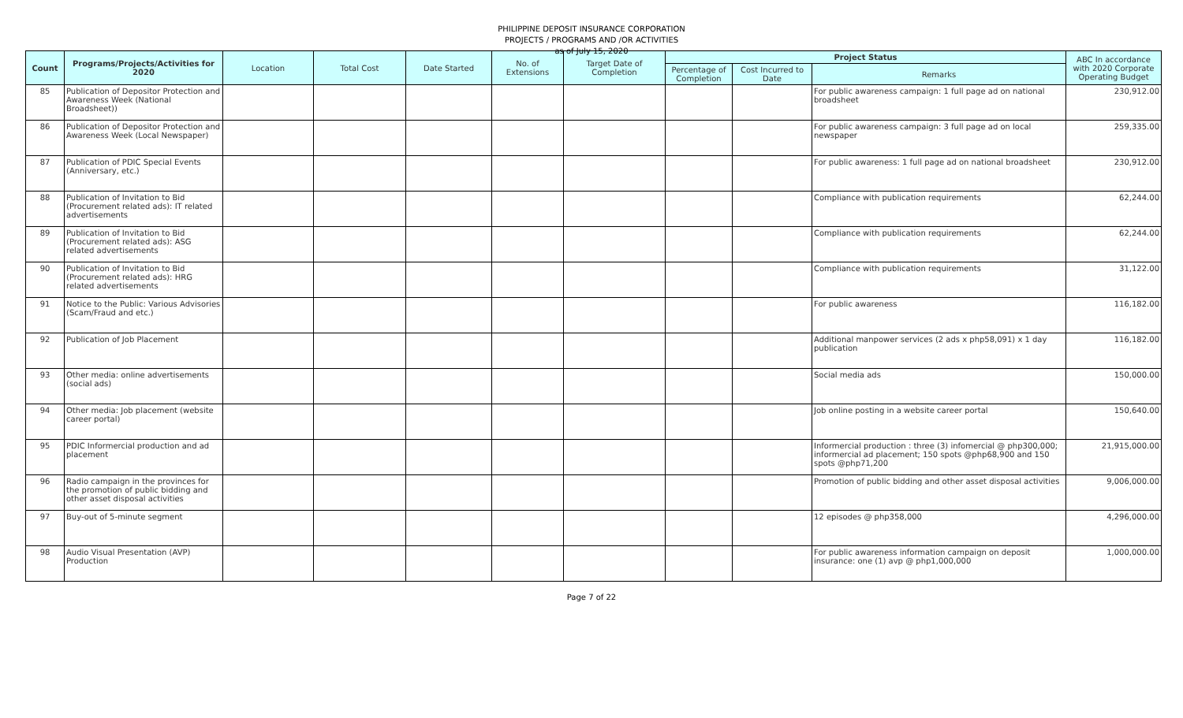PHILIPPINE DEPOSIT INSURANCE CORPORATION
PROJECTS / PROGRAMS AND /OR ACTIVITIES
as of July 15, 2020
| Count | Programs/Projects/Activities for 2020 | Location | Total Cost | Date Started | No. of Extensions | Target Date of Completion | Project Status | | | ABC In accordance with 2020 Corporate Operating Budget |
| --- | --- | --- | --- | --- | --- | --- | --- | --- | --- | --- |
| | | | | | | | Percentage of Completion | Cost Incurred to Date | Remarks | |
| 85 | Publication of Depositor Protection and Awareness Week (National Broadsheet)) | | | | | | | | For public awareness campaign: 1 full page ad on national broadsheet | 230,912.00 |
| 86 | Publication of Depositor Protection and Awareness Week (Local Newspaper) | | | | | | | | For public awareness campaign: 3 full page ad on local newspaper | 259,335.00 |
| 87 | Publication of PDIC Special Events (Anniversary, etc.) | | | | | | | | For public awareness: 1 full page ad on national broadsheet | 230,912.00 |
| 88 | Publication of Invitation to Bid (Procurement related ads): IT related advertisements | | | | | | | | Compliance with publication requirements | 62,244.00 |
| 89 | Publication of Invitation to Bid (Procurement related ads): ASG related advertisements | | | | | | | | Compliance with publication requirements | 62,244.00 |
| 90 | Publication of Invitation to Bid (Procurement related ads): HRG related advertisements | | | | | | | | Compliance with publication requirements | 31,122.00 |
| 91 | Notice to the Public: Various Advisories (Scam/Fraud and etc.) | | | | | | | | For public awareness | 116,182.00 |
| 92 | Publication of Job Placement | | | | | | | | Additional manpower services (2 ads x php58,091) x 1 day publication | 116,182.00 |
| 93 | Other media: online advertisements (social ads) | | | | | | | | Social media ads | 150,000.00 |
| 94 | Other media: Job placement (website career portal) | | | | | | | | Job online posting in a website career portal | 150,640.00 |
| 95 | PDIC Informercial production and ad placement | | | | | | | | Informercial production : three (3) infomercial @ php300,000; informercial ad placement; 150 spots @php68,900 and 150 spots @php71,200 | 21,915,000.00 |
| 96 | Radio campaign in the provinces for the promotion of public bidding and other asset disposal activities | | | | | | | | Promotion of public bidding and other asset disposal activities | 9,006,000.00 |
| 97 | Buy-out of 5-minute segment | | | | | | | | 12 episodes @ php358,000 | 4,296,000.00 |
| 98 | Audio Visual Presentation (AVP) Production | | | | | | | | For public awareness information campaign on deposit insurance: one (1) avp @ php1,000,000 | 1,000,000.00 |
Page 7 of 22